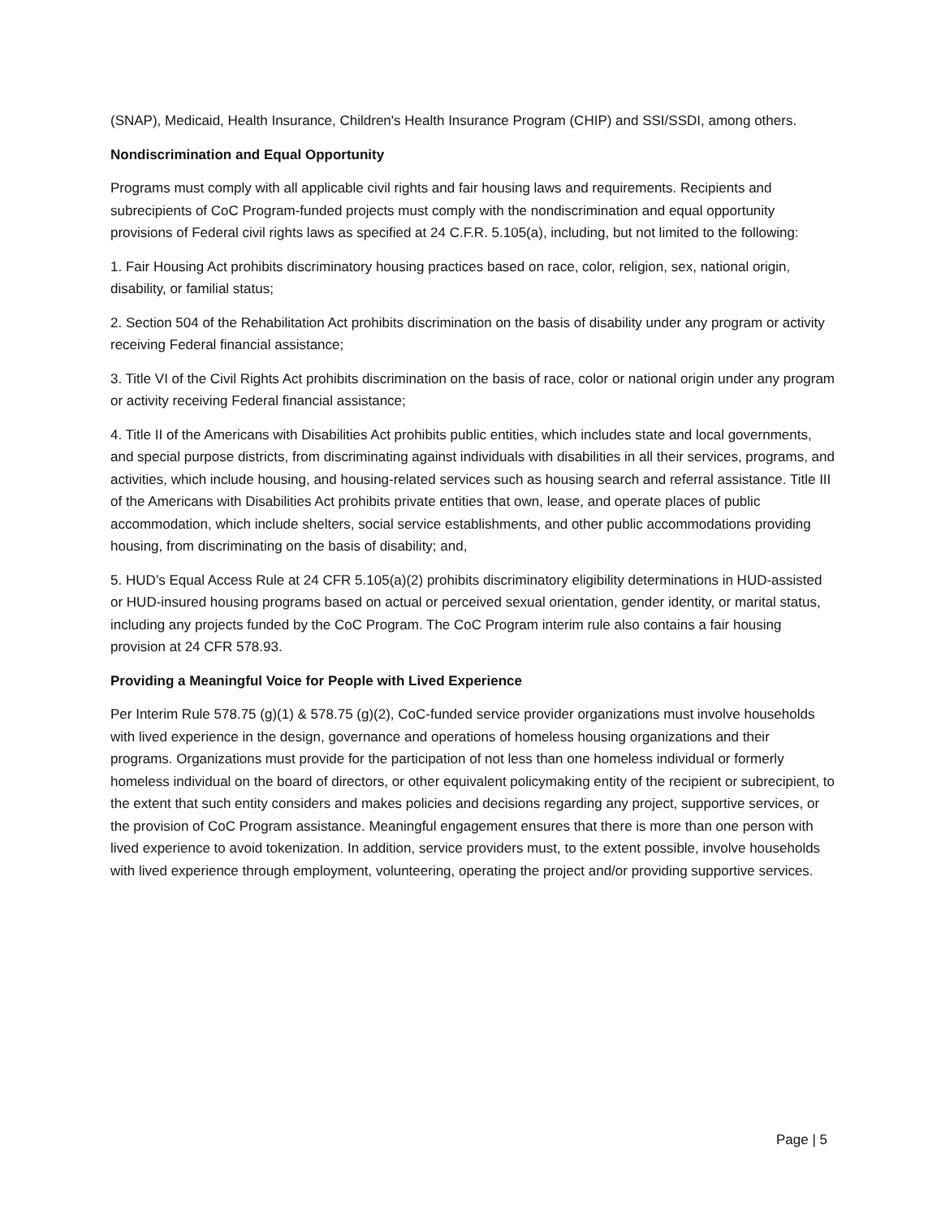(SNAP), Medicaid, Health Insurance, Children's Health Insurance Program (CHIP) and SSI/SSDI, among others.
Nondiscrimination and Equal Opportunity
Programs must comply with all applicable civil rights and fair housing laws and requirements. Recipients and subrecipients of CoC Program-funded projects must comply with the nondiscrimination and equal opportunity provisions of Federal civil rights laws as specified at 24 C.F.R. 5.105(a), including, but not limited to the following:
1. Fair Housing Act prohibits discriminatory housing practices based on race, color, religion, sex, national origin, disability, or familial status;
2. Section 504 of the Rehabilitation Act prohibits discrimination on the basis of disability under any program or activity receiving Federal financial assistance;
3. Title VI of the Civil Rights Act prohibits discrimination on the basis of race, color or national origin under any program or activity receiving Federal financial assistance;
4. Title II of the Americans with Disabilities Act prohibits public entities, which includes state and local governments, and special purpose districts, from discriminating against individuals with disabilities in all their services, programs, and activities, which include housing, and housing-related services such as housing search and referral assistance. Title III of the Americans with Disabilities Act prohibits private entities that own, lease, and operate places of public accommodation, which include shelters, social service establishments, and other public accommodations providing housing, from discriminating on the basis of disability; and,
5. HUD’s Equal Access Rule at 24 CFR 5.105(a)(2) prohibits discriminatory eligibility determinations in HUD-assisted or HUD-insured housing programs based on actual or perceived sexual orientation, gender identity, or marital status, including any projects funded by the CoC Program. The CoC Program interim rule also contains a fair housing provision at 24 CFR 578.93.
Providing a Meaningful Voice for People with Lived Experience
Per Interim Rule 578.75 (g)(1) & 578.75 (g)(2), CoC-funded service provider organizations must involve households with lived experience in the design, governance and operations of homeless housing organizations and their programs. Organizations must provide for the participation of not less than one homeless individual or formerly homeless individual on the board of directors, or other equivalent policymaking entity of the recipient or subrecipient, to the extent that such entity considers and makes policies and decisions regarding any project, supportive services, or the provision of CoC Program assistance. Meaningful engagement ensures that there is more than one person with lived experience to avoid tokenization. In addition, service providers must, to the extent possible, involve households with lived experience through employment, volunteering, operating the project and/or providing supportive services.
Page | 5